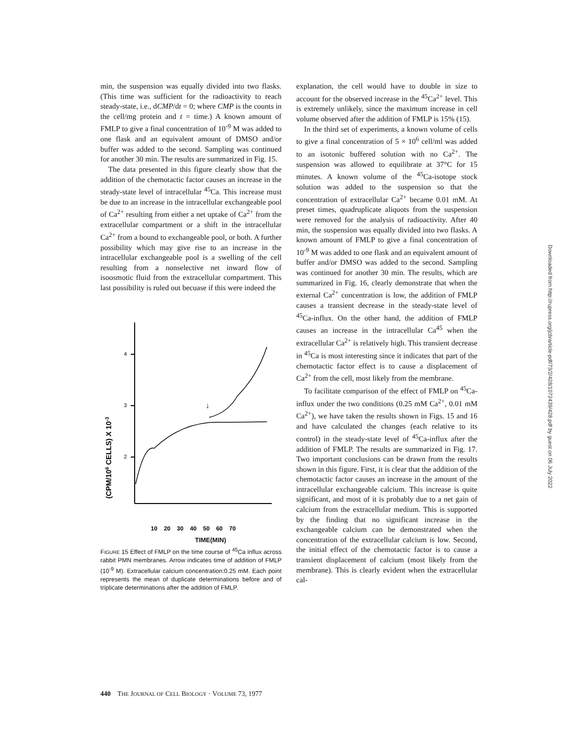min, the suspension was equally divided into two flasks. (This time was sufficient for the radioactivity to reach steady-state, i.e., dCMP/dt = 0; where CMP is the counts in the cell/mg protein and t = time.) A known amount of FMLP to give a final concentration of 10<sup>-9</sup> M was added to one flask and an equivalent amount of DMSO and/or buffer was added to the second. Sampling was continued for another 30 min. The results are summarized in Fig. 15.
The data presented in this figure clearly show that the addition of the chemotactic factor causes an increase in the steady-state level of intracellular <sup>45</sup>Ca. This increase must be due to an increase in the intracellular exchangeable pool of Ca<sup>2+</sup> resulting from either a net uptake of Ca<sup>2+</sup> from the extracellular compartment or a shift in the intracellular Ca<sup>2+</sup> from a bound to exchangeable pool, or both. A further possibility which may give rise to an increase in the intracellular exchangeable pool is a swelling of the cell resulting from a nonselective net inward flow of isoosmotic fluid from the extracellular compartment. This last possibility is ruled out becuase if this were indeed the
(CPM/106 CELLS) X 10-3
4
3
2
↓
10 20 30 40 50 60 70
TIME(MIN)
FIGURE 15 Effect of FMLP on the time course of <sup>45</sup>Ca influx across rabbit PMN membranes. Arrow indicates time of addition of FMLP (10<sup>-9</sup> M). Extracellular calcium concentration:0.25 mM. Each point represents the mean of duplicate determinations before and of triplicate determinations after the addition of FMLP.
explanation, the cell would have to double in size to account for the observed increase in the <sup>45</sup>Ca<sup>2+</sup> level. This is extremely unlikely, since the maximum increase in cell volume observed after the addition of FMLP is 15% (15).
In the third set of experiments, a known volume of cells to give a final concentration of 5 × 10<sup>6</sup> cell/ml was added to an isotonic buffered solution with no Ca<sup>2+</sup>. The suspension was allowed to equilibrate at 37°C for 15 minutes. A known volume of the <sup>45</sup>Ca-isotope stock solution was added to the suspension so that the concentration of extracellular Ca<sup>2+</sup> became 0.01 mM. At preset times, quadruplicate aliquots from the suspension were removed for the analysis of radioactivity. After 40 min, the suspension was equally divided into two flasks. A known amount of FMLP to give a final concentration of 10<sup>-9</sup> M was added to one flask and an equivalent amount of buffer and/or DMSO was added to the second. Sampling was continued for another 30 min. The results, which are summarized in Fig. 16, clearly demonstrate that when the external Ca<sup>2+</sup> concentration is low, the addition of FMLP causes a transient decrease in the steady-state level of <sup>45</sup>Ca-influx. On the other hand, the addition of FMLP causes an increase in the intracellular Ca<sup>45</sup> when the extracellular Ca<sup>2+</sup> is relatively high. This transient decrease in <sup>45</sup>Ca is most interesting since it indicates that part of the chemotactic factor effect is to cause a displacement of Ca<sup>2+</sup> from the cell, most likely from the membrane.
To facilitate comparison of the effect of FMLP on <sup>45</sup>Ca-influx under the two conditions (0.25 mM Ca<sup>2+</sup>, 0.01 mM Ca<sup>2+</sup>), we have taken the results shown in Figs. 15 and 16 and have calculated the changes (each relative to its control) in the steady-state level of <sup>45</sup>Ca-influx after the addition of FMLP. The results are summarized in Fig. 17. Two important conclusions can be drawn from the results shown in this figure. First, it is clear that the addition of the chemotactic factor causes an increase in the amount of the intracellular exchangeable calcium. This increase is quite significant, and most of it is probably due to a net gain of calcium from the extracellular medium. This is supported by the finding that no significant increase in the exchangeable calcium can be demonstrated when the concentration of the extracellular calcium is low. Second, the initial effect of the chemotactic factor is to cause a transient displacement of calcium (most likely from the membrane). This is clearly evident when the extracellular cal-
440 THE JOURNAL OF CELL BIOLOGY · VOLUME 73, 1977
Downloaded from http://rupress.org/jcb/article-pdf/73/2/428/1072439/428.pdf by guest on 06 July 2022